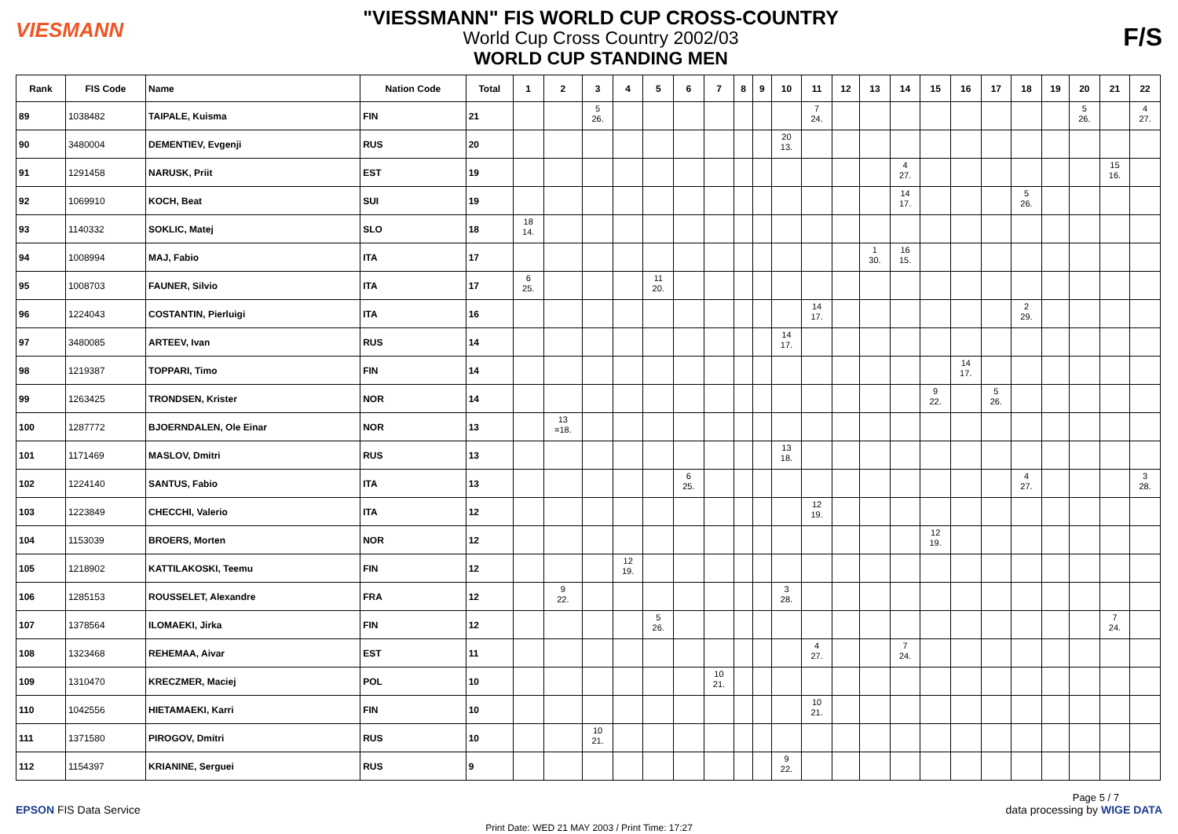VIESMANN
"VIESSMANN" FIS WORLD CUP CROSS-COUNTRY
World Cup Cross Country 2002/03
WORLD CUP STANDING MEN
F/S
| Rank | FIS Code | Name | Nation Code | Total | 1 | 2 | 3 | 4 | 5 | 6 | 7 | 8 | 9 | 10 | 11 | 12 | 13 | 14 | 15 | 16 | 17 | 18 | 19 | 20 | 21 | 22 |
| --- | --- | --- | --- | --- | --- | --- | --- | --- | --- | --- | --- | --- | --- | --- | --- | --- | --- | --- | --- | --- | --- | --- | --- | --- | --- | --- |
| 89 | 1038482 | TAIPALE, Kuisma | FIN | 21 | | | 5 26. | | | | | | | | 7 24. | | | | | | | | | 5 26. | | 4 27. |
| 90 | 3480004 | DEMENTIEV, Evgenji | RUS | 20 | | | | | | | | | | 20 13. | | | | | | | | | | | | |
| 91 | 1291458 | NARUSK, Priit | EST | 19 | | | | | | | | | | | | | | 4 27. | | | | | | | 15 16. | |
| 92 | 1069910 | KOCH, Beat | SUI | 19 | | | | | | | | | | | | | | 14 17. | | | | 5 26. | | | | |
| 93 | 1140332 | SOKLIC, Matej | SLO | 18 | 18 14. | | | | | | | | | | | | | | | | | | | | | |
| 94 | 1008994 | MAJ, Fabio | ITA | 17 | | | | | | | | | | | | | 1 30. | 16 15. | | | | | | | | |
| 95 | 1008703 | FAUNER, Silvio | ITA | 17 | 6 25. | | | | 11 20. | | | | | | | | | | | | | | | | | |
| 96 | 1224043 | COSTANTIN, Pierluigi | ITA | 16 | | | | | | | | | | | 14 17. | | | | | | | 2 29. | | | | |
| 97 | 3480085 | ARTEEV, Ivan | RUS | 14 | | | | | | | | | | 14 17. | | | | | | | | | | | | |
| 98 | 1219387 | TOPPARI, Timo | FIN | 14 | | | | | | | | | | | | | | | | 14 17. | | | | | | |
| 99 | 1263425 | TRONDSEN, Krister | NOR | 14 | | | | | | | | | | | | | | | 9 22. | | 5 26. | | | | | |
| 100 | 1287772 | BJOERNDALEN, Ole Einar | NOR | 13 | | 13 =18. | | | | | | | | | | | | | | | | | | | | |
| 101 | 1171469 | MASLOV, Dmitri | RUS | 13 | | | | | | | | | | 13 18. | | | | | | | | | | | | |
| 102 | 1224140 | SANTUS, Fabio | ITA | 13 | | | | | | 6 25. | | | | | | | | | | | | 4 27. | | | | 3 28. |
| 103 | 1223849 | CHECCHI, Valerio | ITA | 12 | | | | | | | | | | | 12 19. | | | | | | | | | | | |
| 104 | 1153039 | BROERS, Morten | NOR | 12 | | | | | | | | | | | | | | | 12 19. | | | | | | | |
| 105 | 1218902 | KATTILAKOSKI, Teemu | FIN | 12 | | | | 12 19. | | | | | | | | | | | | | | | | | | |
| 106 | 1285153 | ROUSSELET, Alexandre | FRA | 12 | | 9 22. | | | | | | | | 3 28. | | | | | | | | | | | | |
| 107 | 1378564 | ILOMAEKI, Jirka | FIN | 12 | | | | | 5 26. | | | | | | | | | | | | | | | | 7 24. | |
| 108 | 1323468 | REHEMAA, Aivar | EST | 11 | | | | | | | | | | | 4 27. | | | 7 24. | | | | | | | | |
| 109 | 1310470 | KRECZMER, Maciej | POL | 10 | | | | | | | 10 21. | | | | | | | | | | | | | | | |
| 110 | 1042556 | HIETAMAEKI, Karri | FIN | 10 | | | | | | | | | | | 10 21. | | | | | | | | | | | |
| 111 | 1371580 | PIROGOV, Dmitri | RUS | 10 | | | 10 21. | | | | | | | | | | | | | | | | | | | |
| 112 | 1154397 | KRIANINE, Serguei | RUS | 9 | | | | | | | | | | 9 22. | | | | | | | | | | | | |
Page 5 / 7
EPSON FIS Data Service data processing by WIGE DATA
Print Date: WED 21 MAY 2003 / Print Time: 17:27